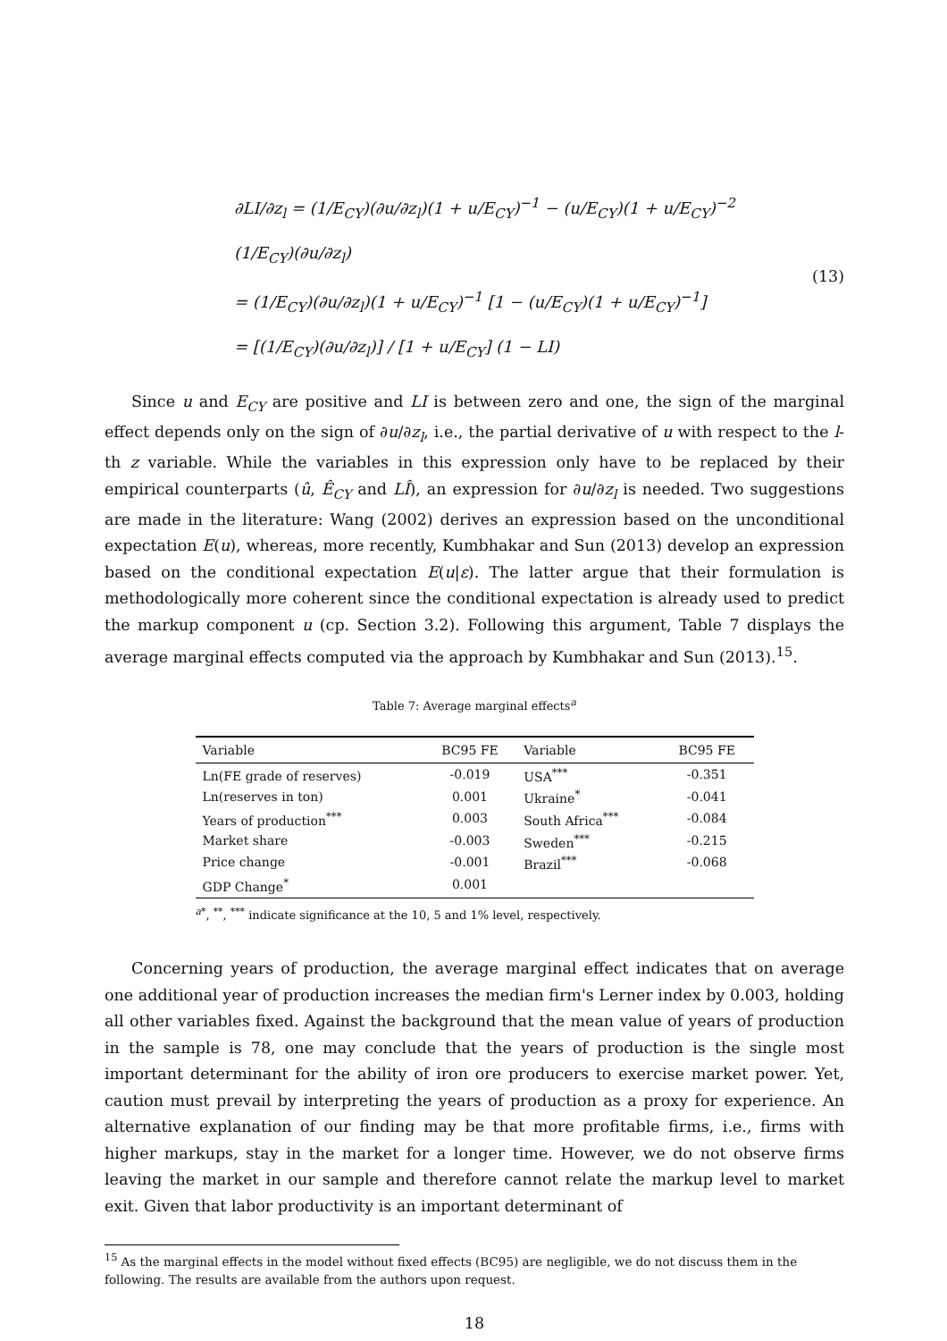∂LI/∂z<sub>l</sub> = (1/E<sub>CY</sub>)(∂u/∂z<sub>l</sub>)(1 + u/E<sub>CY</sub>)<sup>−1</sup> − (u/E<sub>CY</sub>)(1 + u/E<sub>CY</sub>)<sup>−2</sup> (1/E<sub>CY</sub>)(∂u/∂z<sub>l</sub>)
= (1/E<sub>CY</sub>)(∂u/∂z<sub>l</sub>)(1 + u/E<sub>CY</sub>)<sup>−1</sup> [1 − (u/E<sub>CY</sub>)(1 + u/E<sub>CY</sub>)<sup>−1</sup>]
= [(1/E<sub>CY</sub>)(∂u/∂z<sub>l</sub>)] / [1 + u/E<sub>CY</sub>] (1 − LI)
(13)
Since u and E<sub>CY</sub> are positive and LI is between zero and one, the sign of the marginal effect depends only on the sign of ∂u/∂z<sub>l</sub>, i.e., the partial derivative of u with respect to the l-th z variable. While the variables in this expression only have to be replaced by their empirical counterparts (û, Ê<sub>CY</sub> and LÎ), an expression for ∂u/∂z<sub>l</sub> is needed. Two suggestions are made in the literature: Wang (2002) derives an expression based on the unconditional expectation E(u), whereas, more recently, Kumbhakar and Sun (2013) develop an expression based on the conditional expectation E(u|ε). The latter argue that their formulation is methodologically more coherent since the conditional expectation is already used to predict the markup component u (cp. Section 3.2). Following this argument, Table 7 displays the average marginal effects computed via the approach by Kumbhakar and Sun (2013).<sup>15</sup>.
Table 7: Average marginal effects<sup>a</sup>
| Variable | BC95 FE | Variable | BC95 FE |
| --- | --- | --- | --- |
| Ln(FE grade of reserves) | -0.019 | USA<sup>***</sup> | -0.351 |
| Ln(reserves in ton) | 0.001 | Ukraine<sup>*</sup> | -0.041 |
| Years of production<sup>***</sup> | 0.003 | South Africa<sup>***</sup> | -0.084 |
| Market share | -0.003 | Sweden<sup>***</sup> | -0.215 |
| Price change | -0.001 | Brazil<sup>***</sup> | -0.068 |
| GDP Change<sup>*</sup> | 0.001 | | |
<sup>a*</sup>, <sup>**</sup>, <sup>***</sup> indicate significance at the 10, 5 and 1% level, respectively.
Concerning years of production, the average marginal effect indicates that on average one additional year of production increases the median firm's Lerner index by 0.003, holding all other variables fixed. Against the background that the mean value of years of production in the sample is 78, one may conclude that the years of production is the single most important determinant for the ability of iron ore producers to exercise market power. Yet, caution must prevail by interpreting the years of production as a proxy for experience. An alternative explanation of our finding may be that more profitable firms, i.e., firms with higher markups, stay in the market for a longer time. However, we do not observe firms leaving the market in our sample and therefore cannot relate the markup level to market exit. Given that labor productivity is an important determinant of
<sup>15</sup> As the marginal effects in the model without fixed effects (BC95) are negligible, we do not discuss them in the following. The results are available from the authors upon request.
18